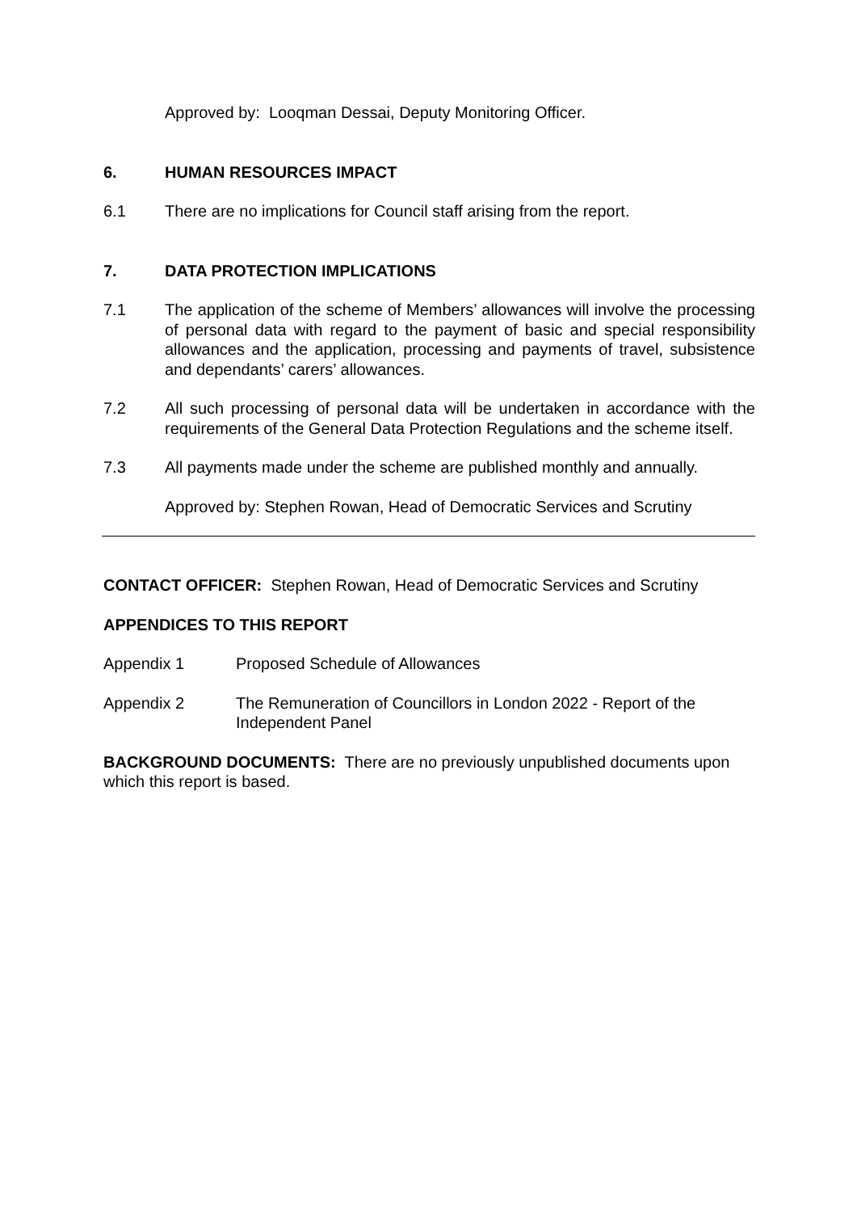Approved by: Looqman Dessai, Deputy Monitoring Officer.
6. HUMAN RESOURCES IMPACT
6.1 There are no implications for Council staff arising from the report.
7. DATA PROTECTION IMPLICATIONS
7.1 The application of the scheme of Members’ allowances will involve the processing of personal data with regard to the payment of basic and special responsibility allowances and the application, processing and payments of travel, subsistence and dependants’ carers’ allowances.
7.2 All such processing of personal data will be undertaken in accordance with the requirements of the General Data Protection Regulations and the scheme itself.
7.3 All payments made under the scheme are published monthly and annually.
Approved by: Stephen Rowan, Head of Democratic Services and Scrutiny
CONTACT OFFICER: Stephen Rowan, Head of Democratic Services and Scrutiny
APPENDICES TO THIS REPORT
Appendix 1 Proposed Schedule of Allowances
Appendix 2 The Remuneration of Councillors in London 2022 - Report of the Independent Panel
BACKGROUND DOCUMENTS: There are no previously unpublished documents upon which this report is based.